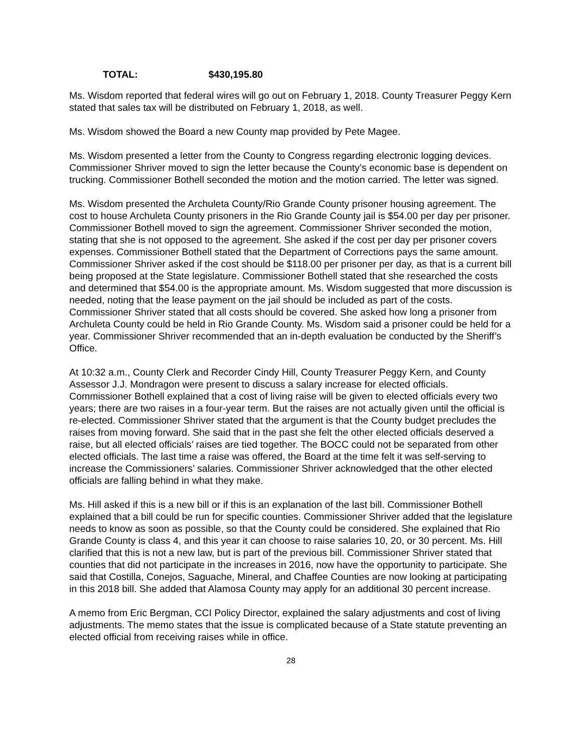TOTAL: $430,195.80
Ms. Wisdom reported that federal wires will go out on February 1, 2018. County Treasurer Peggy Kern stated that sales tax will be distributed on February 1, 2018, as well.
Ms. Wisdom showed the Board a new County map provided by Pete Magee.
Ms. Wisdom presented a letter from the County to Congress regarding electronic logging devices. Commissioner Shriver moved to sign the letter because the County’s economic base is dependent on trucking. Commissioner Bothell seconded the motion and the motion carried. The letter was signed.
Ms. Wisdom presented the Archuleta County/Rio Grande County prisoner housing agreement. The cost to house Archuleta County prisoners in the Rio Grande County jail is $54.00 per day per prisoner. Commissioner Bothell moved to sign the agreement. Commissioner Shriver seconded the motion, stating that she is not opposed to the agreement. She asked if the cost per day per prisoner covers expenses. Commissioner Bothell stated that the Department of Corrections pays the same amount. Commissioner Shriver asked if the cost should be $118.00 per prisoner per day, as that is a current bill being proposed at the State legislature. Commissioner Bothell stated that she researched the costs and determined that $54.00 is the appropriate amount. Ms. Wisdom suggested that more discussion is needed, noting that the lease payment on the jail should be included as part of the costs. Commissioner Shriver stated that all costs should be covered. She asked how long a prisoner from Archuleta County could be held in Rio Grande County. Ms. Wisdom said a prisoner could be held for a year. Commissioner Shriver recommended that an in-depth evaluation be conducted by the Sheriff’s Office.
At 10:32 a.m., County Clerk and Recorder Cindy Hill, County Treasurer Peggy Kern, and County Assessor J.J. Mondragon were present to discuss a salary increase for elected officials. Commissioner Bothell explained that a cost of living raise will be given to elected officials every two years; there are two raises in a four-year term. But the raises are not actually given until the official is re-elected. Commissioner Shriver stated that the argument is that the County budget precludes the raises from moving forward. She said that in the past she felt the other elected officials deserved a raise, but all elected officials’ raises are tied together. The BOCC could not be separated from other elected officials. The last time a raise was offered, the Board at the time felt it was self-serving to increase the Commissioners’ salaries. Commissioner Shriver acknowledged that the other elected officials are falling behind in what they make.
Ms. Hill asked if this is a new bill or if this is an explanation of the last bill. Commissioner Bothell explained that a bill could be run for specific counties. Commissioner Shriver added that the legislature needs to know as soon as possible, so that the County could be considered. She explained that Rio Grande County is class 4, and this year it can choose to raise salaries 10, 20, or 30 percent. Ms. Hill clarified that this is not a new law, but is part of the previous bill. Commissioner Shriver stated that counties that did not participate in the increases in 2016, now have the opportunity to participate. She said that Costilla, Conejos, Saguache, Mineral, and Chaffee Counties are now looking at participating in this 2018 bill. She added that Alamosa County may apply for an additional 30 percent increase.
A memo from Eric Bergman, CCI Policy Director, explained the salary adjustments and cost of living adjustments. The memo states that the issue is complicated because of a State statute preventing an elected official from receiving raises while in office.
28